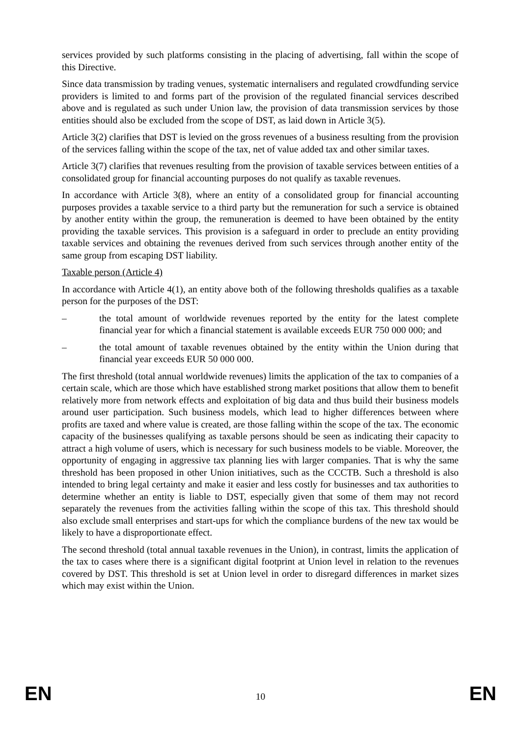services provided by such platforms consisting in the placing of advertising, fall within the scope of this Directive.
Since data transmission by trading venues, systematic internalisers and regulated crowdfunding service providers is limited to and forms part of the provision of the regulated financial services described above and is regulated as such under Union law, the provision of data transmission services by those entities should also be excluded from the scope of DST, as laid down in Article 3(5).
Article 3(2) clarifies that DST is levied on the gross revenues of a business resulting from the provision of the services falling within the scope of the tax, net of value added tax and other similar taxes.
Article 3(7) clarifies that revenues resulting from the provision of taxable services between entities of a consolidated group for financial accounting purposes do not qualify as taxable revenues.
In accordance with Article 3(8), where an entity of a consolidated group for financial accounting purposes provides a taxable service to a third party but the remuneration for such a service is obtained by another entity within the group, the remuneration is deemed to have been obtained by the entity providing the taxable services. This provision is a safeguard in order to preclude an entity providing taxable services and obtaining the revenues derived from such services through another entity of the same group from escaping DST liability.
Taxable person (Article 4)
In accordance with Article 4(1), an entity above both of the following thresholds qualifies as a taxable person for the purposes of the DST:
– the total amount of worldwide revenues reported by the entity for the latest complete financial year for which a financial statement is available exceeds EUR 750 000 000; and
– the total amount of taxable revenues obtained by the entity within the Union during that financial year exceeds EUR 50 000 000.
The first threshold (total annual worldwide revenues) limits the application of the tax to companies of a certain scale, which are those which have established strong market positions that allow them to benefit relatively more from network effects and exploitation of big data and thus build their business models around user participation. Such business models, which lead to higher differences between where profits are taxed and where value is created, are those falling within the scope of the tax. The economic capacity of the businesses qualifying as taxable persons should be seen as indicating their capacity to attract a high volume of users, which is necessary for such business models to be viable. Moreover, the opportunity of engaging in aggressive tax planning lies with larger companies. That is why the same threshold has been proposed in other Union initiatives, such as the CCCTB. Such a threshold is also intended to bring legal certainty and make it easier and less costly for businesses and tax authorities to determine whether an entity is liable to DST, especially given that some of them may not record separately the revenues from the activities falling within the scope of this tax. This threshold should also exclude small enterprises and start-ups for which the compliance burdens of the new tax would be likely to have a disproportionate effect.
The second threshold (total annual taxable revenues in the Union), in contrast, limits the application of the tax to cases where there is a significant digital footprint at Union level in relation to the revenues covered by DST. This threshold is set at Union level in order to disregard differences in market sizes which may exist within the Union.
EN 10 EN